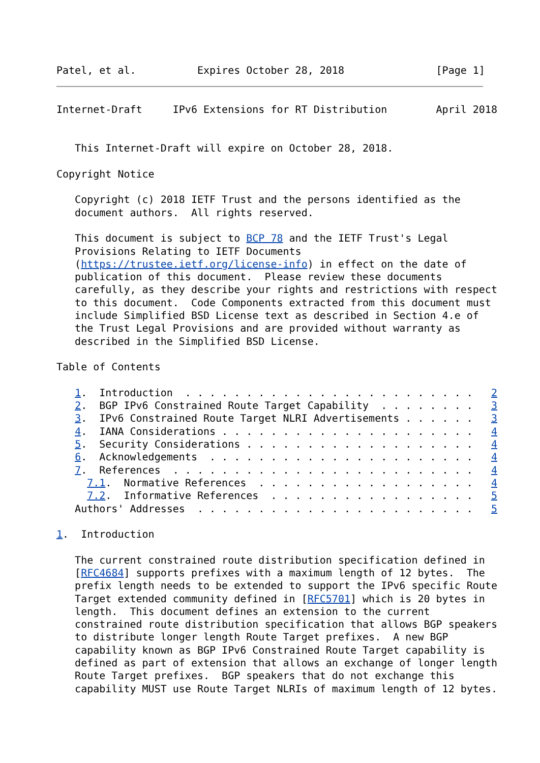Patel, et al.          Expires October 28, 2018               [Page 1]
Internet-Draft     IPv6 Extensions for RT Distribution        April 2018


   This Internet-Draft will expire on October 28, 2018.

Copyright Notice

   Copyright (c) 2018 IETF Trust and the persons identified as the
   document authors.  All rights reserved.

   This document is subject to BCP 78 and the IETF Trust's Legal
   Provisions Relating to IETF Documents
   (https://trustee.ietf.org/license-info) in effect on the date of
   publication of this document.  Please review these documents
   carefully, as they describe your rights and restrictions with respect
   to this document.  Code Components extracted from this document must
   include Simplified BSD License text as described in Section 4.e of
   the Trust Legal Provisions and are provided without warranty as
   described in the Simplified BSD License.

Table of Contents

   1.  Introduction  . . . . . . . . . . . . . . . . . . . . . . . .   2
   2.  BGP IPv6 Constrained Route Target Capability  . . . . . . . .   3
   3.  IPv6 Constrained Route Target NLRI Advertisements . . . . . .   3
   4.  IANA Considerations . . . . . . . . . . . . . . . . . . . . .   4
   5.  Security Considerations . . . . . . . . . . . . . . . . . . .   4
   6.  Acknowledgements  . . . . . . . . . . . . . . . . . . . . . .   4
   7.  References  . . . . . . . . . . . . . . . . . . . . . . . . .   4
     7.1.  Normative References  . . . . . . . . . . . . . . . . . .   4
     7.2.  Informative References  . . . . . . . . . . . . . . . . .   5
   Authors' Addresses  . . . . . . . . . . . . . . . . . . . . . . .   5

1.  Introduction

   The current constrained route distribution specification defined in
   [RFC4684] supports prefixes with a maximum length of 12 bytes.  The
   prefix length needs to be extended to support the IPv6 specific Route
   Target extended community defined in [RFC5701] which is 20 bytes in
   length.  This document defines an extension to the current
   constrained route distribution specification that allows BGP speakers
   to distribute longer length Route Target prefixes.  A new BGP
   capability known as BGP IPv6 Constrained Route Target capability is
   defined as part of extension that allows an exchange of longer length
   Route Target prefixes.  BGP speakers that do not exchange this
   capability MUST use Route Target NLRIs of maximum length of 12 bytes.